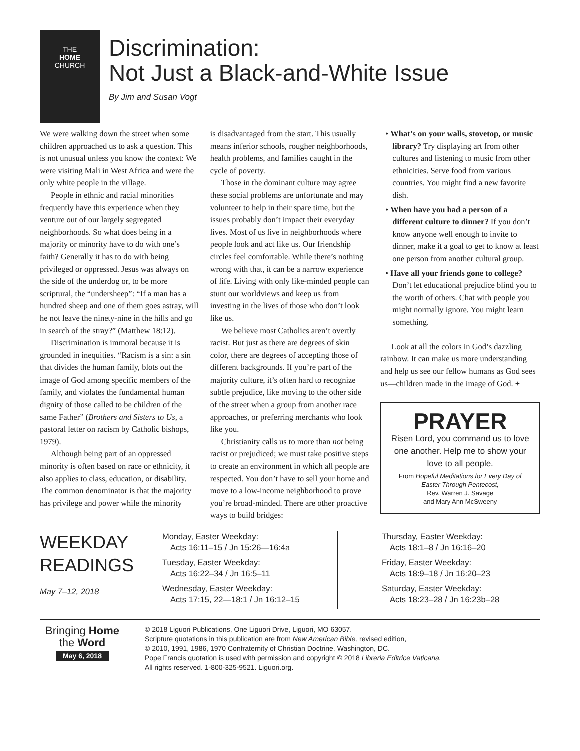THE
HOME
CHURCH
Discrimination:
Not Just a Black-and-White Issue
By Jim and Susan Vogt
We were walking down the street when some children approached us to ask a question. This is not unusual unless you know the context: We were visiting Mali in West Africa and were the only white people in the village.
People in ethnic and racial minorities frequently have this experience when they venture out of our largely segregated neighborhoods. So what does being in a majority or minority have to do with one’s faith? Generally it has to do with being privileged or oppressed. Jesus was always on the side of the underdog or, to be more scriptural, the “undersheep”: “If a man has a hundred sheep and one of them goes astray, will he not leave the ninety-nine in the hills and go in search of the stray?” (Matthew 18:12).
Discrimination is immoral because it is grounded in inequities. “Racism is a sin: a sin that divides the human family, blots out the image of God among specific members of the family, and violates the fundamental human dignity of those called to be children of the same Father” (Brothers and Sisters to Us, a pastoral letter on racism by Catholic bishops, 1979).
Although being part of an oppressed minority is often based on race or ethnicity, it also applies to class, education, or disability. The common denominator is that the majority has privilege and power while the minority
is disadvantaged from the start. This usually means inferior schools, rougher neighborhoods, health problems, and families caught in the cycle of poverty.
Those in the dominant culture may agree these social problems are unfortunate and may volunteer to help in their spare time, but the issues probably don’t impact their everyday lives. Most of us live in neighborhoods where people look and act like us. Our friendship circles feel comfortable. While there’s nothing wrong with that, it can be a narrow experience of life. Living with only like-minded people can stunt our worldviews and keep us from investing in the lives of those who don’t look like us.
We believe most Catholics aren’t overtly racist. But just as there are degrees of skin color, there are degrees of accepting those of different backgrounds. If you’re part of the majority culture, it’s often hard to recognize subtle prejudice, like moving to the other side of the street when a group from another race approaches, or preferring merchants who look like you.
Christianity calls us to more than not being racist or prejudiced; we must take positive steps to create an environment in which all people are respected. You don’t have to sell your home and move to a low-income neighborhood to prove you’re broad-minded. There are other proactive ways to build bridges:
• What’s on your walls, stovetop, or music library? Try displaying art from other cultures and listening to music from other ethnicities. Serve food from various countries. You might find a new favorite dish.
• When have you had a person of a different culture to dinner? If you don’t know anyone well enough to invite to dinner, make it a goal to get to know at least one person from another cultural group.
• Have all your friends gone to college? Don’t let educational prejudice blind you to the worth of others. Chat with people you might normally ignore. You might learn something.
Look at all the colors in God’s dazzling rainbow. It can make us more understanding and help us see our fellow humans as God sees us—children made in the image of God. +
PRAYER
Risen Lord, you command us to love one another. Help me to show your love to all people.
From Hopeful Meditations for Every Day of Easter Through Pentecost,
Rev. Warren J. Savage
and Mary Ann McSweeny
WEEKDAY
READINGS
May 7–12, 2018
Monday, Easter Weekday:
Acts 16:11–15 / Jn 15:26—16:4a
Tuesday, Easter Weekday:
Acts 16:22–34 / Jn 16:5–11
Wednesday, Easter Weekday:
Acts 17:15, 22—18:1 / Jn 16:12–15
Thursday, Easter Weekday:
Acts 18:1–8 / Jn 16:16–20
Friday, Easter Weekday:
Acts 18:9–18 / Jn 16:20–23
Saturday, Easter Weekday:
Acts 18:23–28 / Jn 16:23b–28
Bringing Home
the Word
May 6, 2018
© 2018 Liguori Publications, One Liguori Drive, Liguori, MO 63057.
Scripture quotations in this publication are from New American Bible, revised edition,
© 2010, 1991, 1986, 1970 Confraternity of Christian Doctrine, Washington, DC.
Pope Francis quotation is used with permission and copyright © 2018 Libreria Editrice Vaticana.
All rights reserved. 1-800-325-9521. Liguori.org.